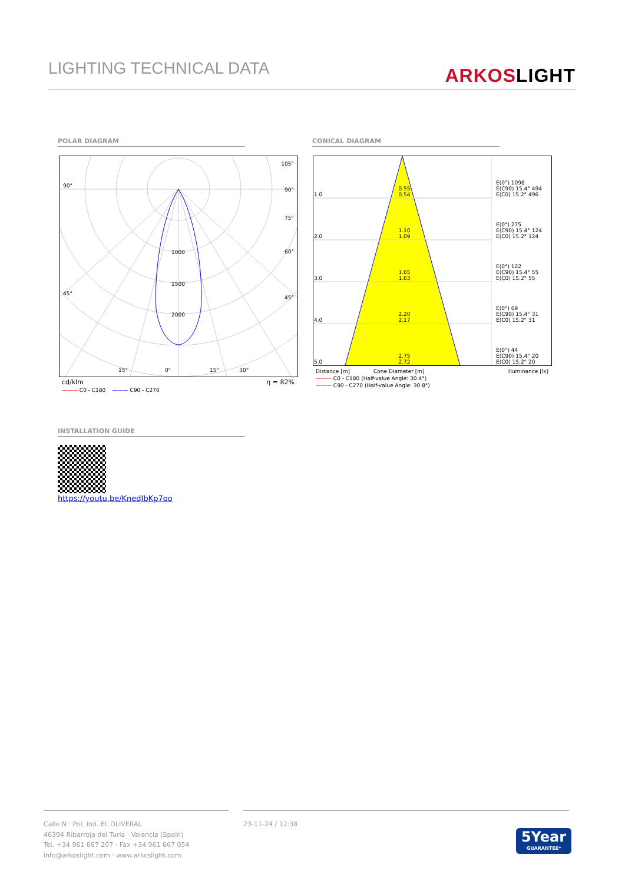LIGHTING TECHNICAL DATA
ARKOSLIGHT
POLAR DIAGRAM CONICAL DIAGRAM
90°
45°
105°
90°
75°
60°
45°
1000
1500
2000
15° 0° 15° 30°
cd/klm η = 82%
——— C0 - C180 ——— C90 - C270
| 1.0 | 0.55 0.54 | | E(0°) 1098 E(C90) 15.4° 494 E(C0) 15.2° 496 |
| 2.0 | 1.10 1.09 | | E(0°) 275 E(C90) 15.4° 124 E(C0) 15.2° 124 |
| 3.0 | 1.65 1.63 | | E(0°) 122 E(C90) 15.4° 55 E(C0) 15.2° 55 |
| 4.0 | 2.20 2.17 | | E(0°) 69 E(C90) 15.4° 31 E(C0) 15.2° 31 |
| 5.0 | 2.75 2.72 | | E(0°) 44 E(C90) 15.4° 20 E(C0) 15.2° 20 |
Distance [m] Cone Diameter [m] Illuminance [lx]
——— C0 - C180 (Half-value Angle: 30.4°)
——— C90 - C270 (Half-value Angle: 30.8°)
INSTALLATION GUIDE
https://youtu.be/KnedJbKp7oo
Calle N · Pol. Ind. EL OLIVERAL
46394 Ribarroja del Turia · Valencia (Spain)
Tel. +34 961 667 207 · Fax +34 961 667 054
info@arkoslight.com · www.arkoslight.com
23-11-24 / 12:38
5Year
GUARANTEE*